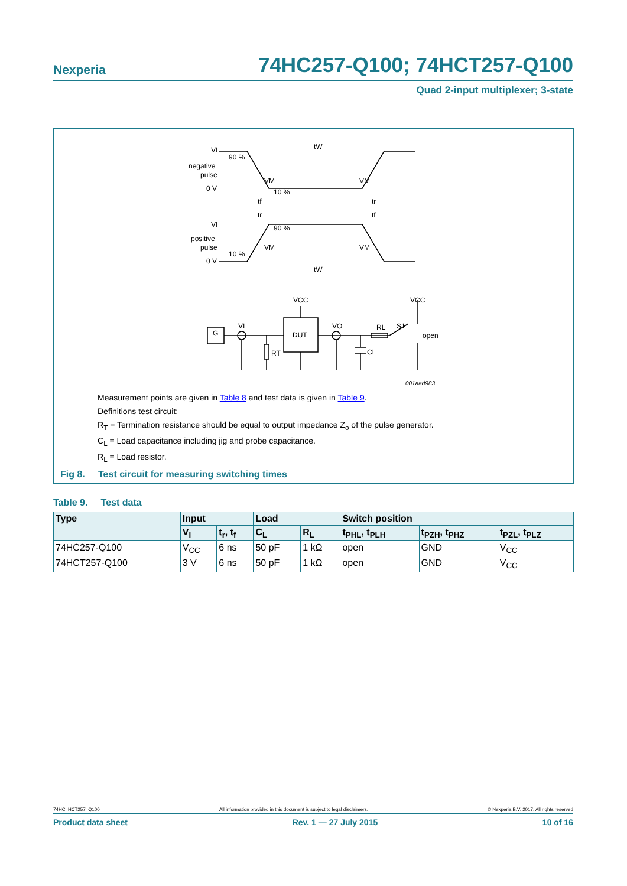Nexperia 74HC257-Q100; 74HCT257-Q100
Quad 2-input multiplexer; 3-state
VI
negative
pulse
0 V
90 %
VM
10 %
VM
tW
tf
tr
tr
tf
VI
positive
pulse
0 V
90 %
VM
VM
10 %
tW
VCC
VCC
DUT
G
VI
VO
RL
S1
open
RT
CL
001aad983
Measurement points are given in Table 8 and test data is given in Table 9.
Definitions test circuit:
R<sub>T</sub> = Termination resistance should be equal to output impedance Z<sub>o</sub> of the pulse generator.
C<sub>L</sub> = Load capacitance including jig and probe capacitance.
R<sub>L</sub> = Load resistor.
Fig 8. Test circuit for measuring switching times
Table 9. Test data
| Type | Input | | Load | | Switch position | | |
| --- | --- | --- | --- | --- | --- | --- | --- |
| | V<sub>I</sub> | t<sub>r</sub>, t<sub>f</sub> | C<sub>L</sub> | R<sub>L</sub> | t<sub>PHL</sub>, t<sub>PLH</sub> | t<sub>PZH</sub>, t<sub>PHZ</sub> | t<sub>PZL</sub>, t<sub>PLZ</sub> |
| 74HC257-Q100 | V<sub>CC</sub> | 6 ns | 50 pF | 1 kΩ | open | GND | V<sub>CC</sub> |
| 74HCT257-Q100 | 3 V | 6 ns | 50 pF | 1 kΩ | open | GND | V<sub>CC</sub> |
74HC_HCT257_Q100 All information provided in this document is subject to legal disclaimers. © Nexperia B.V. 2017. All rights reserved
Product data sheet Rev. 1 — 27 July 2015 10 of 16